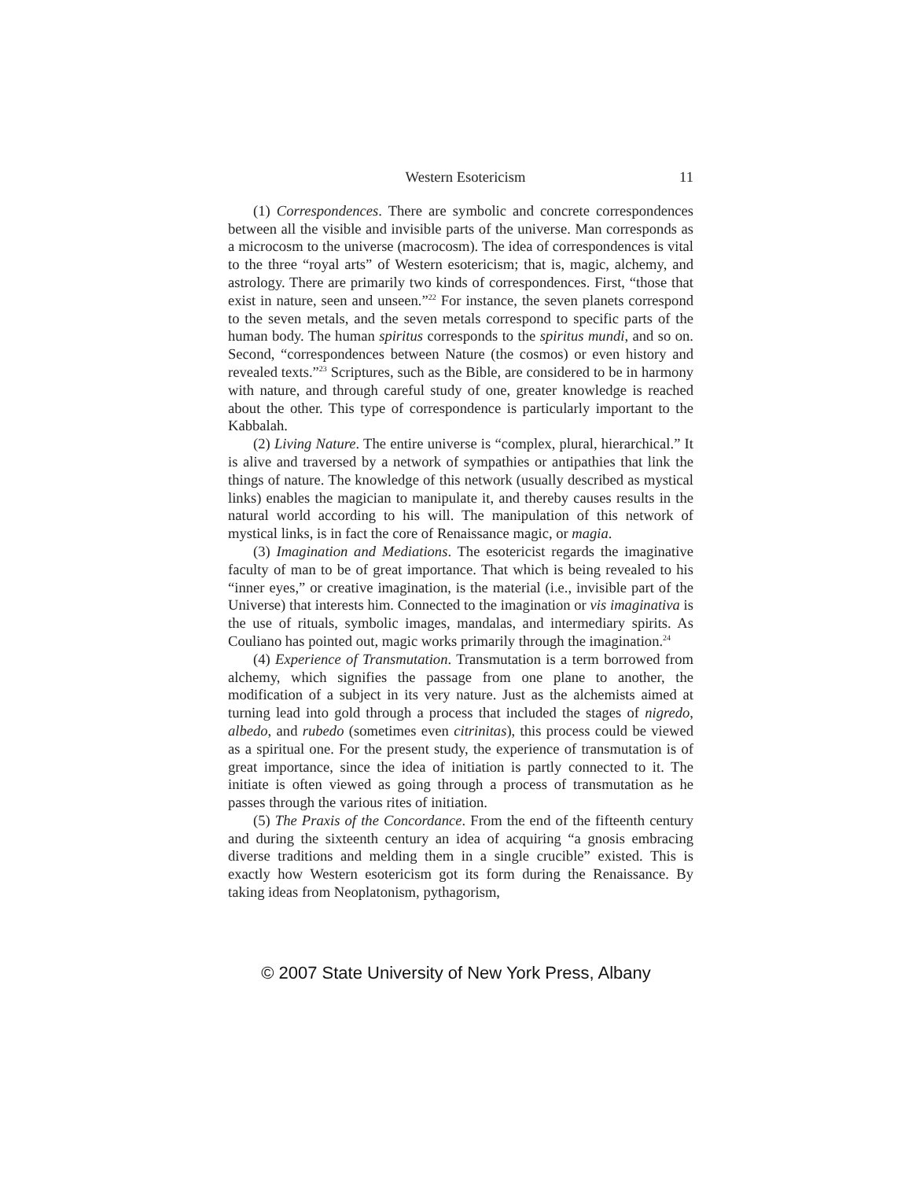Western Esotericism 11
(1) Correspondences. There are symbolic and concrete correspondences between all the visible and invisible parts of the universe. Man corresponds as a microcosm to the universe (macrocosm). The idea of correspondences is vital to the three “royal arts” of Western esotericism; that is, magic, alchemy, and astrology. There are primarily two kinds of correspondences. First, “those that exist in nature, seen and unseen.”<sup>22</sup> For instance, the seven planets correspond to the seven metals, and the seven metals correspond to specific parts of the human body. The human spiritus corresponds to the spiritus mundi, and so on. Second, “correspondences between Nature (the cosmos) or even history and revealed texts.”<sup>23</sup> Scriptures, such as the Bible, are considered to be in harmony with nature, and through careful study of one, greater knowledge is reached about the other. This type of correspondence is particularly important to the Kabbalah.
(2) Living Nature. The entire universe is “complex, plural, hierarchical.” It is alive and traversed by a network of sympathies or antipathies that link the things of nature. The knowledge of this network (usually described as mystical links) enables the magician to manipulate it, and thereby causes results in the natural world according to his will. The manipulation of this network of mystical links, is in fact the core of Renaissance magic, or magia.
(3) Imagination and Mediations. The esotericist regards the imaginative faculty of man to be of great importance. That which is being revealed to his “inner eyes,” or creative imagination, is the material (i.e., invisible part of the Universe) that interests him. Connected to the imagination or vis imaginativa is the use of rituals, symbolic images, mandalas, and intermediary spirits. As Couliano has pointed out, magic works primarily through the imagination.<sup>24</sup>
(4) Experience of Transmutation. Transmutation is a term borrowed from alchemy, which signifies the passage from one plane to another, the modification of a subject in its very nature. Just as the alchemists aimed at turning lead into gold through a process that included the stages of nigredo, albedo, and rubedo (sometimes even citrinitas), this process could be viewed as a spiritual one. For the present study, the experience of transmutation is of great importance, since the idea of initiation is partly connected to it. The initiate is often viewed as going through a process of transmutation as he passes through the various rites of initiation.
(5) The Praxis of the Concordance. From the end of the fifteenth century and during the sixteenth century an idea of acquiring “a gnosis embracing diverse traditions and melding them in a single crucible” existed. This is exactly how Western esotericism got its form during the Renaissance. By taking ideas from Neoplatonism, pythagorism,
© 2007 State University of New York Press, Albany